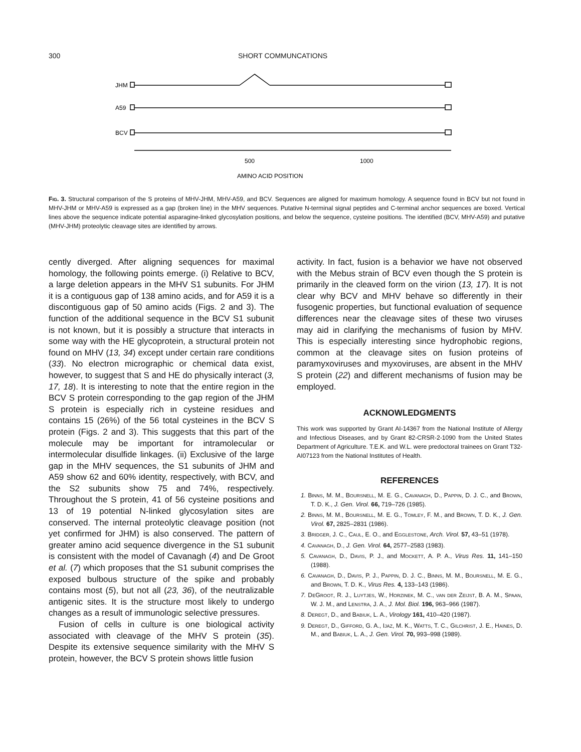300 SHORT COMMUNCATIONS
JHM
A59
BCV
500
1000
AMINO ACID POSITION
Fig. 3. Structural comparison of the S proteins of MHV-JHM, MHV-A59, and BCV. Sequences are aligned for maximum homology. A sequence found in BCV but not found in MHV-JHM or MHV-A59 is expressed as a gap (broken line) in the MHV sequences. Putative N-terminal signal peptides and C-terminal anchor sequences are boxed. Vertical lines above the sequence indicate potential asparagine-linked glycosylation positions, and below the sequence, cysteine positions. The identified (BCV, MHV-A59) and putative (MHV-JHM) proteolytic cleavage sites are identified by arrows.
cently diverged. After aligning sequences for maximal homology, the following points emerge. (i) Relative to BCV, a large deletion appears in the MHV S1 subunits. For JHM it is a contiguous gap of 138 amino acids, and for A59 it is a discontiguous gap of 50 amino acids (Figs. 2 and 3). The function of the additional sequence in the BCV S1 subunit is not known, but it is possibly a structure that interacts in some way with the HE glycoprotein, a structural protein not found on MHV (13, 34) except under certain rare conditions (33). No electron micrographic or chemical data exist, however, to suggest that S and HE do physically interact (3, 17, 18). It is interesting to note that the entire region in the BCV S protein corresponding to the gap region of the JHM S protein is especially rich in cysteine residues and contains 15 (26%) of the 56 total cysteines in the BCV S protein (Figs. 2 and 3). This suggests that this part of the molecule may be important for intramolecular or intermolecular disulfide linkages. (ii) Exclusive of the large gap in the MHV sequences, the S1 subunits of JHM and A59 show 62 and 60% identity, respectively, with BCV, and the S2 subunits show 75 and 74%, respectively. Throughout the S protein, 41 of 56 cysteine positions and 13 of 19 potential N-linked glycosylation sites are conserved. The internal proteolytic cleavage position (not yet confirmed for JHM) is also conserved. The pattern of greater amino acid sequence divergence in the S1 subunit is consistent with the model of Cavanagh (4) and De Groot et al. (7) which proposes that the S1 subunit comprises the exposed bulbous structure of the spike and probably contains most (5), but not all (23, 36), of the neutralizable antigenic sites. It is the structure most likely to undergo changes as a result of immunologic selective pressures.
Fusion of cells in culture is one biological activity associated with cleavage of the MHV S protein (35). Despite its extensive sequence similarity with the MHV S protein, however, the BCV S protein shows little fusion
activity. In fact, fusion is a behavior we have not observed with the Mebus strain of BCV even though the S protein is primarily in the cleaved form on the virion (13, 17). It is not clear why BCV and MHV behave so differently in their fusogenic properties, but functional evaluation of sequence differences near the cleavage sites of these two viruses may aid in clarifying the mechanisms of fusion by MHV. This is especially interesting since hydrophobic regions, common at the cleavage sites on fusion proteins of paramyxoviruses and myxoviruses, are absent in the MHV S protein (22) and different mechanisms of fusion may be employed.
ACKNOWLEDGMENTS
This work was supported by Grant AI-14367 from the National Institute of Allergy and Infectious Diseases, and by Grant 82-CRSR-2-1090 from the United States Department of Agriculture. T.E.K. and W.L. were predoctoral trainees on Grant T32-AI07123 from the National Institutes of Health.
REFERENCES
1. Binns, M. M., Boursnell, M. E. G., Cavanagh, D., Pappin, D. J. C., and Brown, T. D. K., J. Gen. Virol. 66, 719–726 (1985).
2. Binns, M. M., Boursnell, M. E. G., Tomley, F. M., and Brown, T. D. K., J. Gen. Virol. 67, 2825–2831 (1986).
3. Bridger, J. C., Caul, E. O., and Egglestone, Arch. Virol. 57, 43–51 (1978).
4. Cavanagh, D., J. Gen. Virol. 64, 2577–2583 (1983).
5. Cavanagh, D., Davis, P. J., and Mockett, A. P. A., Virus Res. 11, 141–150 (1988).
6. Cavanagh, D., Davis, P. J., Pappin, D. J. C., Binns, M. M., Boursnell, M. E. G., and Brown, T. D. K., Virus Res. 4, 133–143 (1986).
7. DeGroot, R. J., Luytjes, W., Horzinek, M. C., van der Zeijst, B. A. M., Spaan, W. J. M., and Lenstra, J. A., J. Mol. Biol. 196, 963–966 (1987).
8. Deregt, D., and Babiuk, L. A., Virology 161, 410–420 (1987).
9. Deregt, D., Gifford, G. A., Ijaz, M. K., Watts, T. C., Gilchrist, J. E., Haines, D. M., and Babiuk, L. A., J. Gen. Virol. 70, 993–998 (1989).